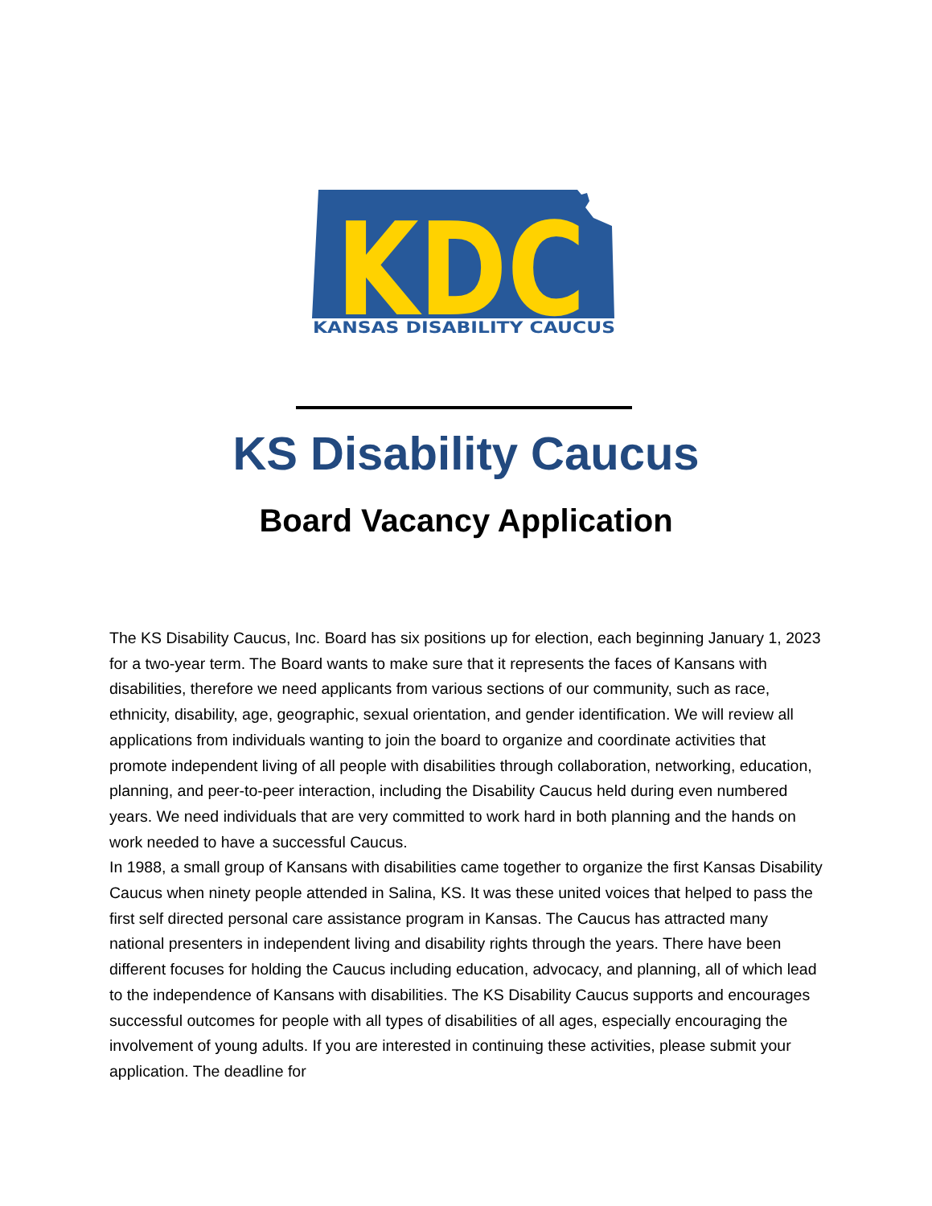KDC
KANSAS DISABILITY CAUCUS
KS Disability Caucus
Board Vacancy Application
The KS Disability Caucus, Inc. Board has six positions up for election, each beginning January 1, 2023 for a two-year term. The Board wants to make sure that it represents the faces of Kansans with disabilities, therefore we need applicants from various sections of our community, such as race, ethnicity, disability, age, geographic, sexual orientation, and gender identification. We will review all applications from individuals wanting to join the board to organize and coordinate activities that promote independent living of all people with disabilities through collaboration, networking, education, planning, and peer-to-peer interaction, including the Disability Caucus held during even numbered years. We need individuals that are very committed to work hard in both planning and the hands on work needed to have a successful Caucus.
In 1988, a small group of Kansans with disabilities came together to organize the first Kansas Disability Caucus when ninety people attended in Salina, KS. It was these united voices that helped to pass the first self directed personal care assistance program in Kansas. The Caucus has attracted many national presenters in independent living and disability rights through the years. There have been different focuses for holding the Caucus including education, advocacy, and planning, all of which lead to the independence of Kansans with disabilities. The KS Disability Caucus supports and encourages successful outcomes for people with all types of disabilities of all ages, especially encouraging the involvement of young adults. If you are interested in continuing these activities, please submit your application. The deadline for